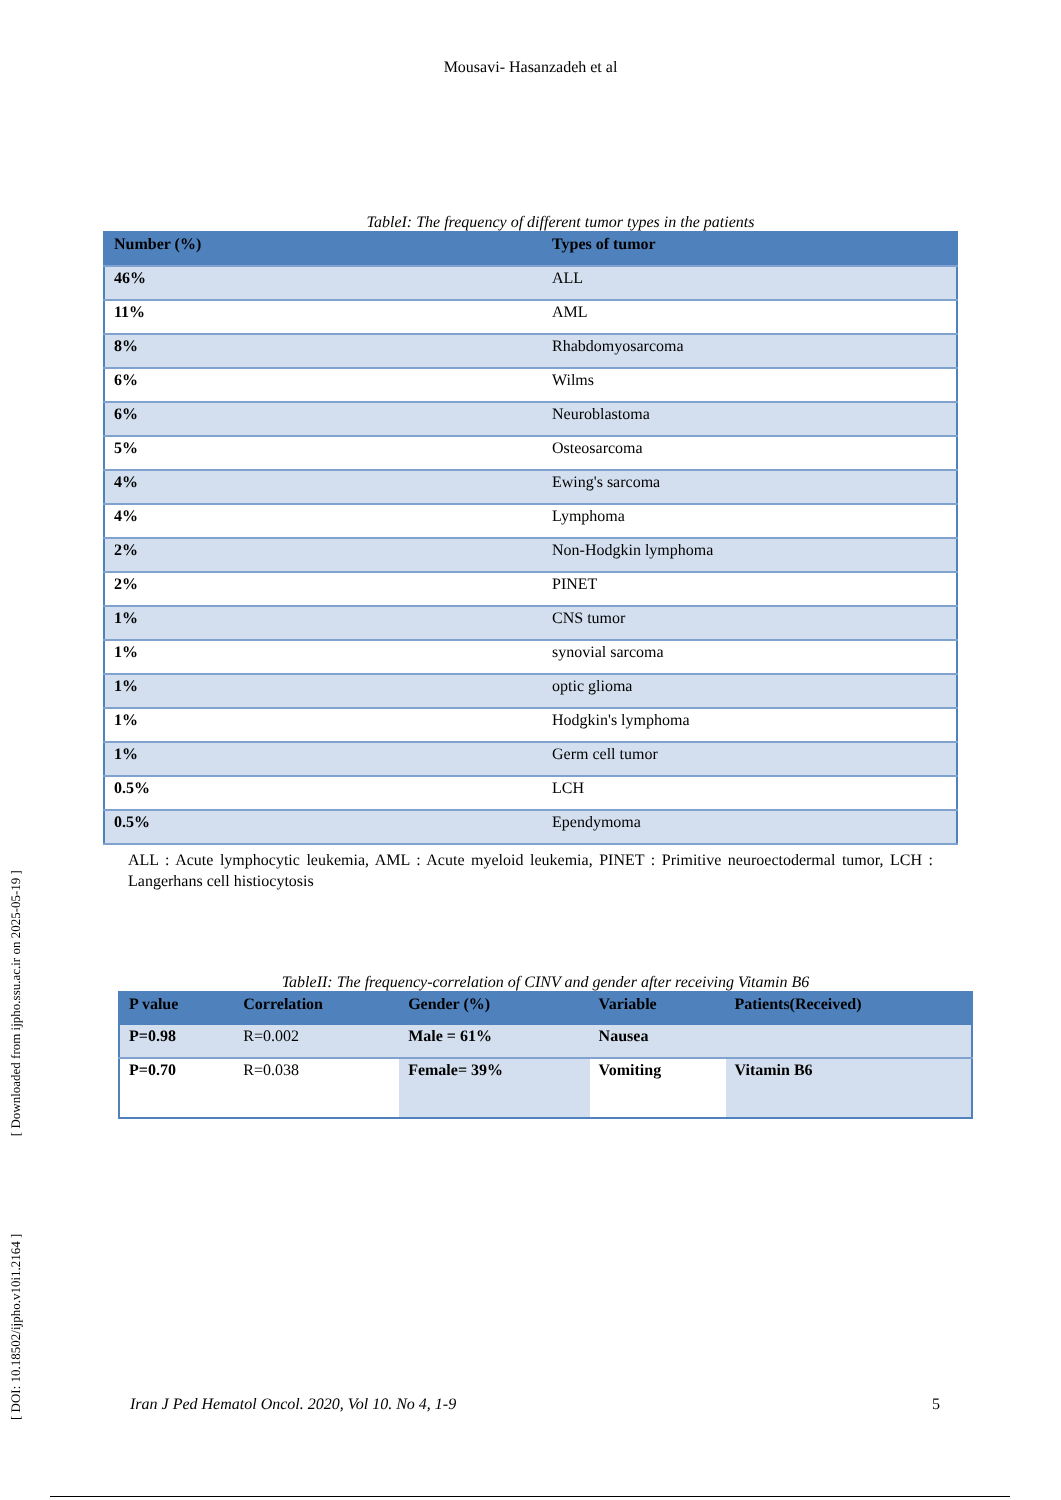[ DOI: 10.18502/ijpho.v10i1.2164 ] [ Downloaded from ijpho.ssu.ac.ir on 2025-05-19 ]
Mousavi- Hasanzadeh et al
TableI: The frequency of different tumor types in the patients
| Number (%) | Types of tumor |
| --- | --- |
| 46% | ALL |
| 11% | AML |
| 8% | Rhabdomyosarcoma |
| 6% | Wilms |
| 6% | Neuroblastoma |
| 5% | Osteosarcoma |
| 4% | Ewing's sarcoma |
| 4% | Lymphoma |
| 2% | Non-Hodgkin lymphoma |
| 2% | PINET |
| 1% | CNS tumor |
| 1% | synovial sarcoma |
| 1% | optic glioma |
| 1% | Hodgkin's lymphoma |
| 1% | Germ cell tumor |
| 0.5% | LCH |
| 0.5% | Ependymoma |
ALL : Acute lymphocytic leukemia, AML : Acute myeloid leukemia, PINET : Primitive neuroectodermal tumor, LCH : Langerhans cell histiocytosis
TableII: The frequency-correlation of CINV and gender after receiving Vitamin B6
| P value | Correlation | Gender (%) | Variable | Patients(Received) |
| --- | --- | --- | --- | --- |
| P=0.98 | R=0.002 | Male = 61% | Nausea | |
| P=0.70 | R=0.038 | Female= 39% | Vomiting | Vitamin B6 |
Iran J Ped Hematol Oncol. 2020, Vol 10. No 4, 1-9 5